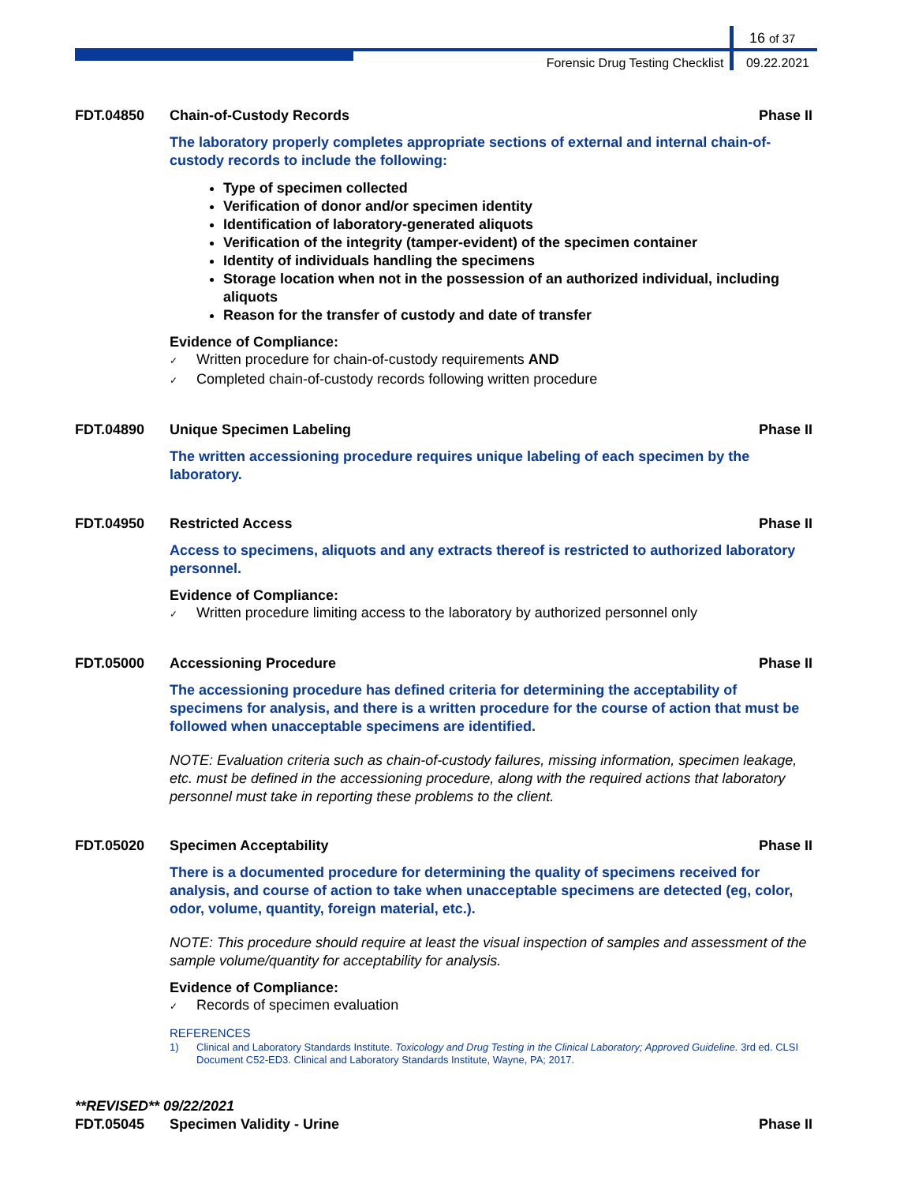16 of 37
Forensic Drug Testing Checklist 09.22.2021
FDT.04850 Chain-of-Custody Records Phase II
The laboratory properly completes appropriate sections of external and internal chain-of-custody records to include the following:
Type of specimen collected
Verification of donor and/or specimen identity
Identification of laboratory-generated aliquots
Verification of the integrity (tamper-evident) of the specimen container
Identity of individuals handling the specimens
Storage location when not in the possession of an authorized individual, including aliquots
Reason for the transfer of custody and date of transfer
Evidence of Compliance:
✓ Written procedure for chain-of-custody requirements AND
✓ Completed chain-of-custody records following written procedure
FDT.04890 Unique Specimen Labeling Phase II
The written accessioning procedure requires unique labeling of each specimen by the laboratory.
FDT.04950 Restricted Access Phase II
Access to specimens, aliquots and any extracts thereof is restricted to authorized laboratory personnel.
Evidence of Compliance:
✓ Written procedure limiting access to the laboratory by authorized personnel only
FDT.05000 Accessioning Procedure Phase II
The accessioning procedure has defined criteria for determining the acceptability of specimens for analysis, and there is a written procedure for the course of action that must be followed when unacceptable specimens are identified.
NOTE: Evaluation criteria such as chain-of-custody failures, missing information, specimen leakage, etc. must be defined in the accessioning procedure, along with the required actions that laboratory personnel must take in reporting these problems to the client.
FDT.05020 Specimen Acceptability Phase II
There is a documented procedure for determining the quality of specimens received for analysis, and course of action to take when unacceptable specimens are detected (eg, color, odor, volume, quantity, foreign material, etc.).
NOTE: This procedure should require at least the visual inspection of samples and assessment of the sample volume/quantity for acceptability for analysis.
Evidence of Compliance:
✓ Records of specimen evaluation
REFERENCES
1) Clinical and Laboratory Standards Institute. Toxicology and Drug Testing in the Clinical Laboratory; Approved Guideline. 3rd ed. CLSI Document C52-ED3. Clinical and Laboratory Standards Institute, Wayne, PA; 2017.
**REVISED** 09/22/2021
FDT.05045 Specimen Validity - Urine Phase II